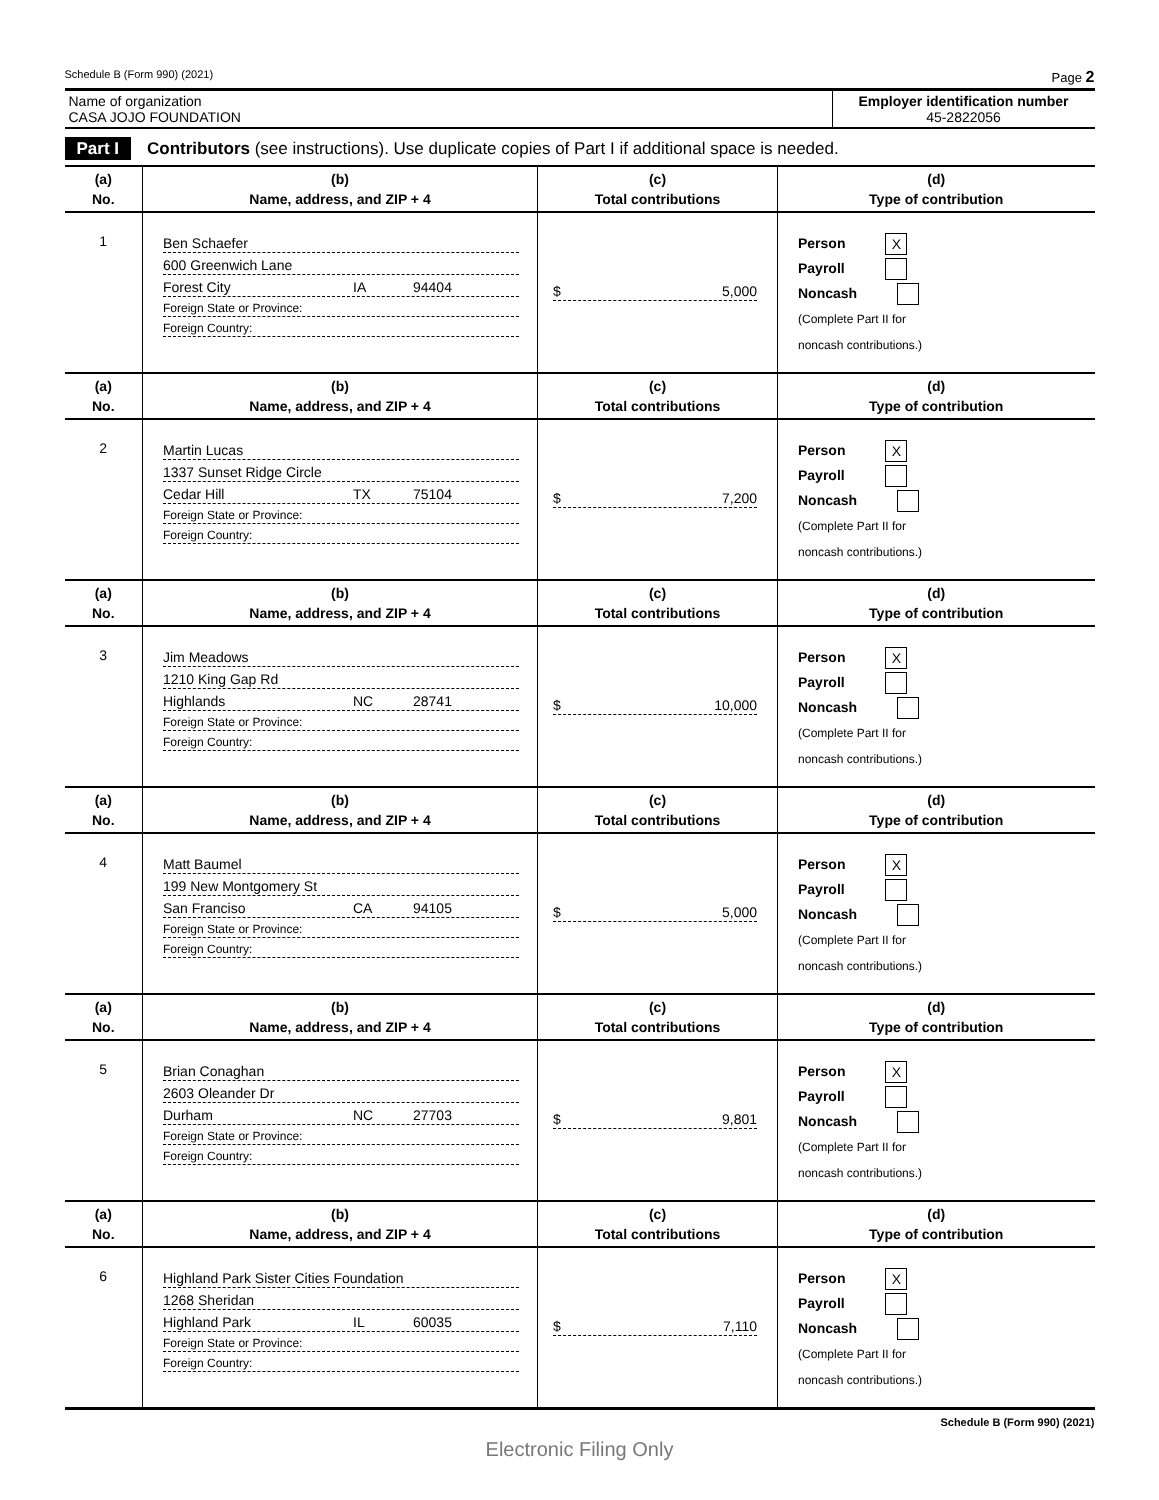Schedule B (Form 990) (2021) Page 2
Name of organization
CASA JOJO FOUNDATION
Employer identification number
45-2822056
Part I Contributors (see instructions). Use duplicate copies of Part I if additional space is needed.
| (a) No. | (b) Name, address, and ZIP + 4 | (c) Total contributions | (d) Type of contribution |
| --- | --- | --- | --- |
| 1 | Ben Schaefer 600 Greenwich Lane Forest City IA 94404 Foreign State or Province: Foreign Country: | $ 5,000 | Person X Payroll Noncash (Complete Part II for noncash contributions.) |
| (a) No. | (b) Name, address, and ZIP + 4 | (c) Total contributions | (d) Type of contribution |
| 2 | Martin Lucas 1337 Sunset Ridge Circle Cedar Hill TX 75104 Foreign State or Province: Foreign Country: | $ 7,200 | Person X Payroll Noncash (Complete Part II for noncash contributions.) |
| (a) No. | (b) Name, address, and ZIP + 4 | (c) Total contributions | (d) Type of contribution |
| 3 | Jim Meadows 1210 King Gap Rd Highlands NC 28741 Foreign State or Province: Foreign Country: | $ 10,000 | Person X Payroll Noncash (Complete Part II for noncash contributions.) |
| (a) No. | (b) Name, address, and ZIP + 4 | (c) Total contributions | (d) Type of contribution |
| 4 | Matt Baumel 199 New Montgomery St San Franciso CA 94105 Foreign State or Province: Foreign Country: | $ 5,000 | Person X Payroll Noncash (Complete Part II for noncash contributions.) |
| (a) No. | (b) Name, address, and ZIP + 4 | (c) Total contributions | (d) Type of contribution |
| 5 | Brian Conaghan 2603 Oleander Dr Durham NC 27703 Foreign State or Province: Foreign Country: | $ 9,801 | Person X Payroll Noncash (Complete Part II for noncash contributions.) |
| (a) No. | (b) Name, address, and ZIP + 4 | (c) Total contributions | (d) Type of contribution |
| 6 | Highland Park Sister Cities Foundation 1268 Sheridan Highland Park IL 60035 Foreign State or Province: Foreign Country: | $ 7,110 | Person X Payroll Noncash (Complete Part II for noncash contributions.) |
Schedule B (Form 990) (2021)
Electronic Filing Only